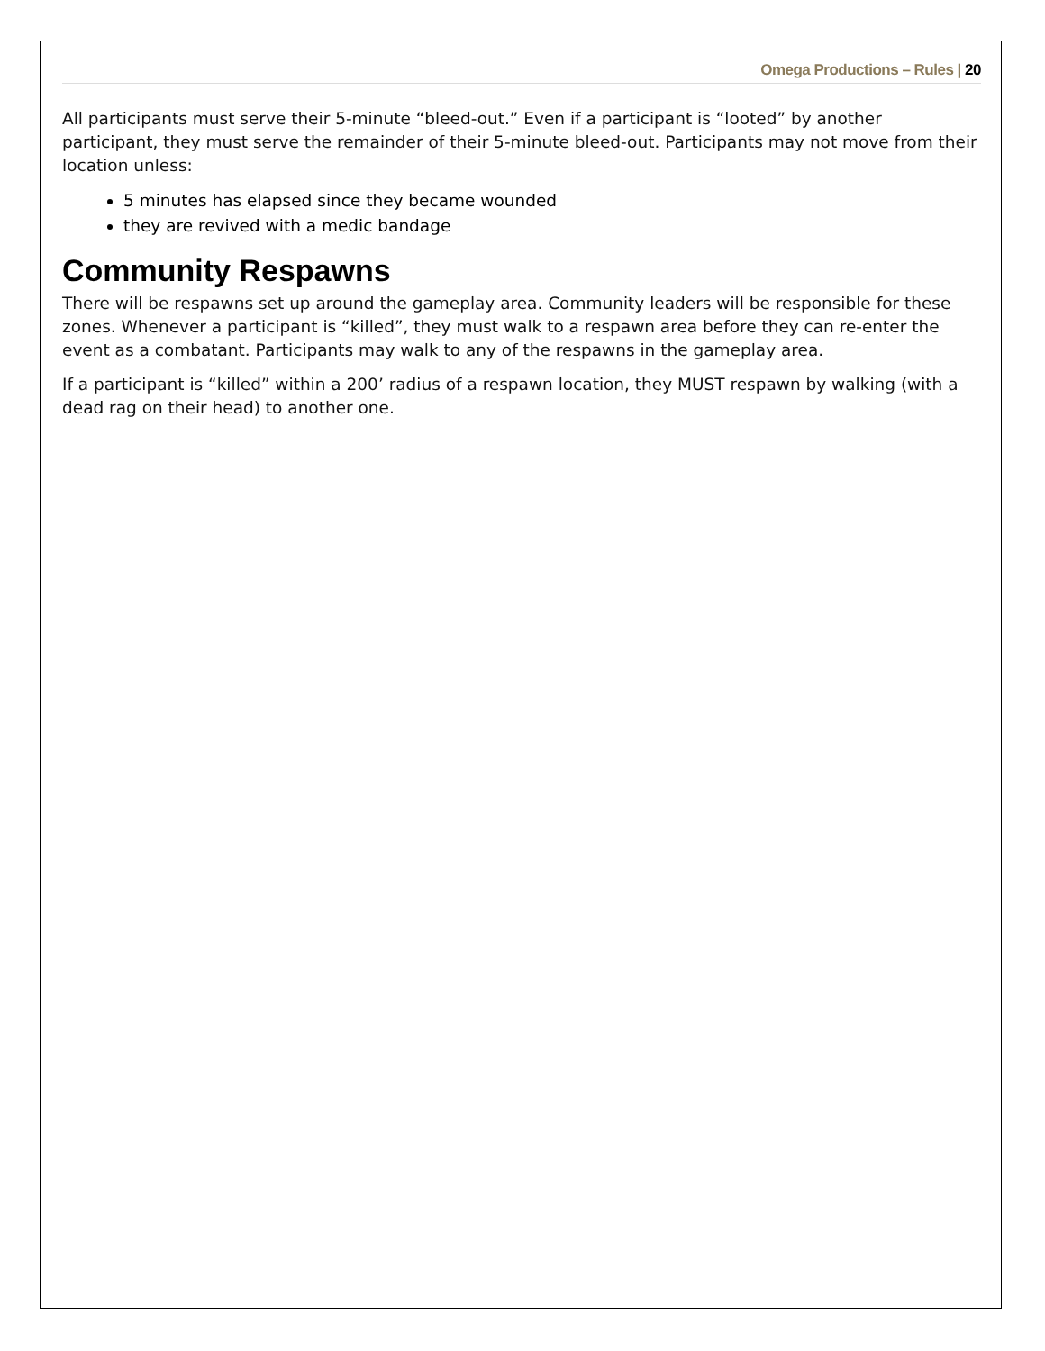Omega Productions – Rules | 20
All participants must serve their 5-minute “bleed-out.” Even if a participant is “looted” by another participant, they must serve the remainder of their 5-minute bleed-out. Participants may not move from their location unless:
5 minutes has elapsed since they became wounded
they are revived with a medic bandage
Community Respawns
There will be respawns set up around the gameplay area. Community leaders will be responsible for these zones. Whenever a participant is “killed”, they must walk to a respawn area before they can re-enter the event as a combatant. Participants may walk to any of the respawns in the gameplay area.
If a participant is “killed” within a 200’ radius of a respawn location, they MUST respawn by walking (with a dead rag on their head) to another one.